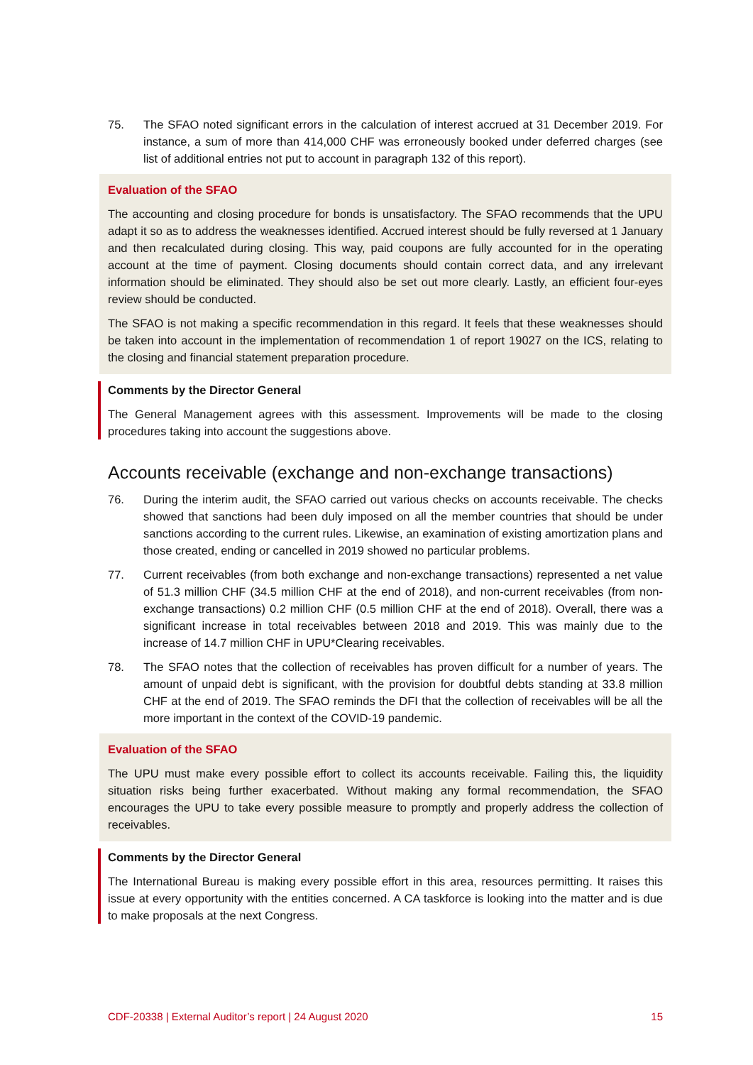75. The SFAO noted significant errors in the calculation of interest accrued at 31 December 2019. For instance, a sum of more than 414,000 CHF was erroneously booked under deferred charges (see list of additional entries not put to account in paragraph 132 of this report).
Evaluation of the SFAO
The accounting and closing procedure for bonds is unsatisfactory. The SFAO recommends that the UPU adapt it so as to address the weaknesses identified. Accrued interest should be fully reversed at 1 January and then recalculated during closing. This way, paid coupons are fully accounted for in the operating account at the time of payment. Closing documents should contain correct data, and any irrelevant information should be eliminated. They should also be set out more clearly. Lastly, an efficient four-eyes review should be conducted.
The SFAO is not making a specific recommendation in this regard. It feels that these weaknesses should be taken into account in the implementation of recommendation 1 of report 19027 on the ICS, relating to the closing and financial statement preparation procedure.
Comments by the Director General
The General Management agrees with this assessment. Improvements will be made to the closing procedures taking into account the suggestions above.
Accounts receivable (exchange and non-exchange transactions)
76. During the interim audit, the SFAO carried out various checks on accounts receivable. The checks showed that sanctions had been duly imposed on all the member countries that should be under sanctions according to the current rules. Likewise, an examination of existing amortization plans and those created, ending or cancelled in 2019 showed no particular problems.
77. Current receivables (from both exchange and non-exchange transactions) represented a net value of 51.3 million CHF (34.5 million CHF at the end of 2018), and non-current receivables (from non-exchange transactions) 0.2 million CHF (0.5 million CHF at the end of 2018). Overall, there was a significant increase in total receivables between 2018 and 2019. This was mainly due to the increase of 14.7 million CHF in UPU*Clearing receivables.
78. The SFAO notes that the collection of receivables has proven difficult for a number of years. The amount of unpaid debt is significant, with the provision for doubtful debts standing at 33.8 million CHF at the end of 2019. The SFAO reminds the DFI that the collection of receivables will be all the more important in the context of the COVID-19 pandemic.
Evaluation of the SFAO
The UPU must make every possible effort to collect its accounts receivable. Failing this, the liquidity situation risks being further exacerbated. Without making any formal recommendation, the SFAO encourages the UPU to take every possible measure to promptly and properly address the collection of receivables.
Comments by the Director General
The International Bureau is making every possible effort in this area, resources permitting. It raises this issue at every opportunity with the entities concerned. A CA taskforce is looking into the matter and is due to make proposals at the next Congress.
CDF-20338 | External Auditor’s report | 24 August 2020 15